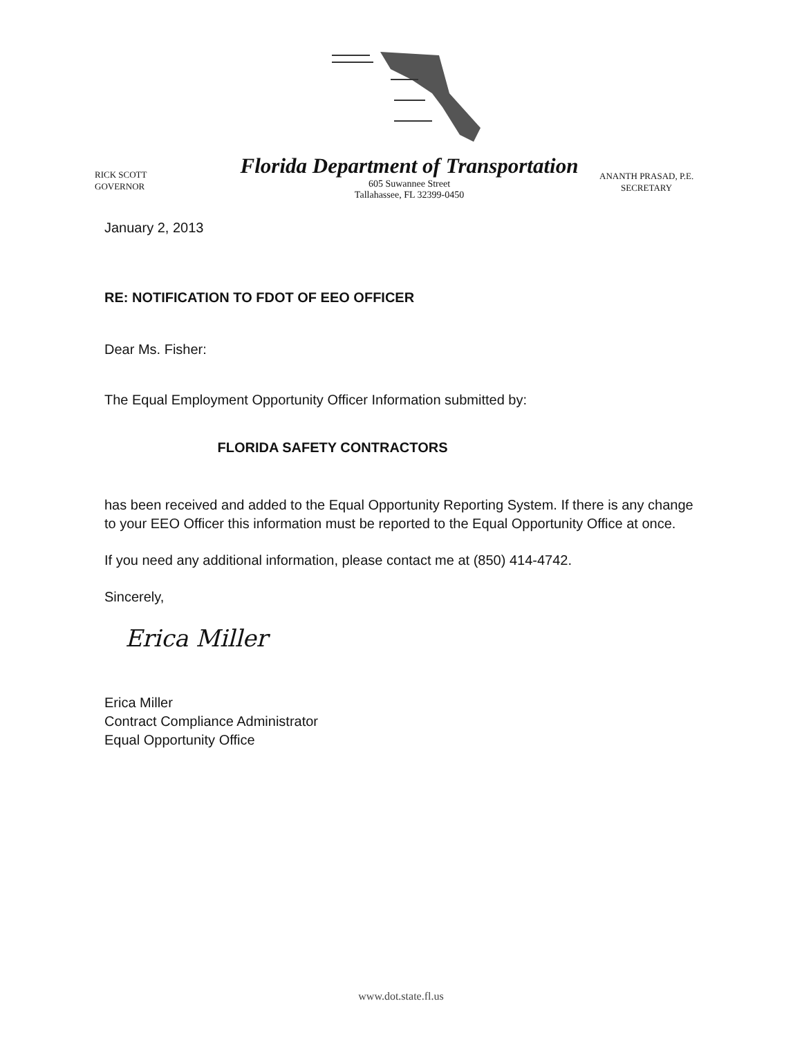RICK SCOTT
GOVERNOR
Florida Department of Transportation
605 Suwannee Street
Tallahassee, FL 32399-0450
ANANTH PRASAD, P.E.
SECRETARY
January 2, 2013
RE: NOTIFICATION TO FDOT OF EEO OFFICER
Dear Ms. Fisher:
The Equal Employment Opportunity Officer Information submitted by:
FLORIDA SAFETY CONTRACTORS
has been received and added to the Equal Opportunity Reporting System. If there is any change to your EEO Officer this information must be reported to the Equal Opportunity Office at once.
If you need any additional information, please contact me at (850) 414-4742.
Sincerely,
Erica Miller
Erica Miller
Contract Compliance Administrator
Equal Opportunity Office
www.dot.state.fl.us